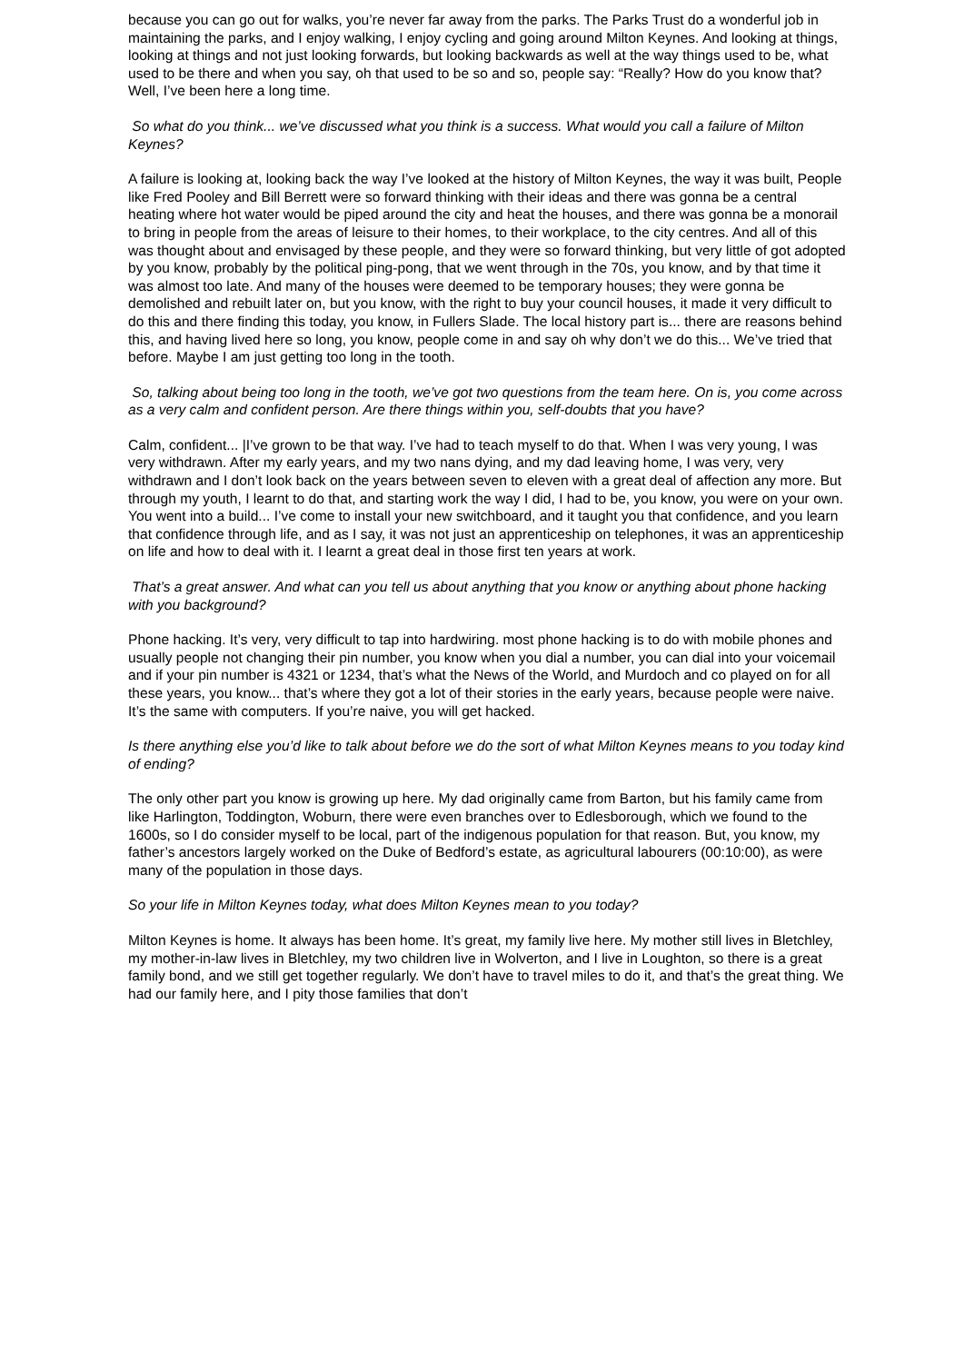because you can go out for walks, you’re never far away from the parks. The Parks Trust do a wonderful job in maintaining the parks, and I enjoy walking, I enjoy cycling and going around Milton Keynes. And looking at things, looking at things and not just looking forwards, but looking backwards as well at the way things used to be, what used to be there and when you say, oh that used to be so and so, people say: “Really? How do you know that? Well, I’ve been here a long time.
So what do you think... we’ve discussed what you think is a success. What would you call a failure of Milton Keynes?
A failure is looking at, looking back the way I’ve looked at the history of Milton Keynes, the way it was built, People like Fred Pooley and Bill Berrett were so forward thinking with their ideas and there was gonna be a central heating where hot water would be piped around the city and heat the houses, and there was gonna be a monorail to bring in people from the areas of leisure to their homes, to their workplace, to the city centres. And all of this was thought about and envisaged by these people, and they were so forward thinking, but very little of got adopted by you know, probably by the political ping-pong, that we went through in the 70s, you know, and by that time it was almost too late. And many of the houses were deemed to be temporary houses; they were gonna be demolished and rebuilt later on, but you know, with the right to buy your council houses, it made it very difficult to do this and there finding this today, you know, in Fullers Slade. The local history part is... there are reasons behind this, and having lived here so long, you know, people come in and say oh why don’t we do this... We’ve tried that before. Maybe I am just getting too long in the tooth.
So, talking about being too long in the tooth, we’ve got two questions from the team here. On is, you come across as a very calm and confident person. Are there things within you, self-doubts that you have?
Calm, confident... |I’ve grown to be that way. I’ve had to teach myself to do that. When I was very young, I was very withdrawn. After my early years, and my two nans dying, and my dad leaving home, I was very, very withdrawn and I don’t look back on the years between seven to eleven with a great deal of affection any more. But through my youth, I learnt to do that, and starting work the way I did, I had to be, you know, you were on your own. You went into a build... I’ve come to install your new switchboard, and it taught you that confidence, and you learn that confidence through life, and as I say, it was not just an apprenticeship on telephones, it was an apprenticeship on life and how to deal with it. I learnt a great deal in those first ten years at work.
That’s a great answer. And what can you tell us about anything that you know or anything about phone hacking with you background?
Phone hacking. It’s very, very difficult to tap into hardwiring. most phone hacking is to do with mobile phones and usually people not changing their pin number, you know when you dial a number, you can dial into your voicemail and if your pin number is 4321 or 1234, that’s what the News of the World, and Murdoch and co played on for all these years, you know... that’s where they got a lot of their stories in the early years, because people were naive. It’s the same with computers. If you’re naive, you will get hacked.
Is there anything else you’d like to talk about before we do the sort of what Milton Keynes means to you today kind of ending?
The only other part you know is growing up here. My dad originally came from Barton, but his family came from like Harlington, Toddington, Woburn, there were even branches over to Edlesborough, which we found to the 1600s, so I do consider myself to be local, part of the indigenous population for that reason. But, you know, my father’s ancestors largely worked on the Duke of Bedford’s estate, as agricultural labourers (00:10:00), as were many of the population in those days.
So your life in Milton Keynes today, what does Milton Keynes mean to you today?
Milton Keynes is home. It always has been home. It’s great, my family live here. My mother still lives in Bletchley, my mother-in-law lives in Bletchley, my two children live in Wolverton, and I live in Loughton, so there is a great family bond, and we still get together regularly. We don’t have to travel miles to do it, and that’s the great thing. We had our family here, and I pity those families that don’t